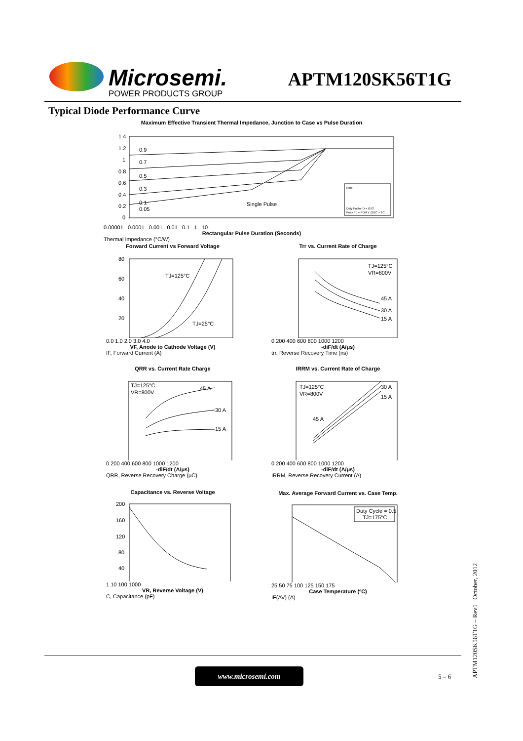Microsemi.
POWER PRODUCTS GROUP
APTM120SK56T1G
Typical Diode Performance Curve
Maximum Effective Transient Thermal Impedance, Junction to Case vs Pulse Duration
0.9
0.7
0.5
0.3
0.1
0.05
Single Pulse
1.4
1.2
1
0.8
0.6
0.4
0.2
0
Note:
Duty Factor D = t1/t2
Peak TJ = PDM x ZθJC + TC
0.00001 0.0001 0.001 0.01 0.1 1 10
Rectangular Pulse Duration (Seconds)
Thermal Impedance (°C/W)
Forward Current vs Forward Voltage
TJ=125°C
TJ=25°C
80
60
40
20
0.0 1.0 2.0 3.0 4.0
VF, Anode to Cathode Voltage (V)
IF, Forward Current (A)
Trr vs. Current Rate of Charge
TJ=125°C
VR=800V
45 A
30 A
15 A
0 200 400 600 800 1000 1200
-diF/dt (A/μs)
trr, Reverse Recovery Time (ns)
QRR vs. Current Rate Charge
TJ=125°C
VR=800V
45 A
30 A
15 A
0 200 400 600 800 1000 1200
-diF/dt (A/μs)
QRR, Reverse Recovery Charge (μC)
IRRM vs. Current Rate of Charge
TJ=125°C
VR=800V
45 A
30 A
15 A
0 200 400 600 800 1000 1200
-diF/dt (A/μs)
IRRM, Reverse Recovery Current (A)
Capacitance vs. Reverse Voltage
200
160
120
80
40
1 10 100 1000
VR, Reverse Voltage (V)
C, Capacitance (pF)
Max. Average Forward Current vs. Case Temp.
Duty Cycle = 0.5
TJ=175°C
25 50 75 100 125 150 175
Case Temperature (ºC)
IF(AV) (A)
www.microsemi.com
5 – 6
APTM120SK56T1G – Rev1 October, 2012